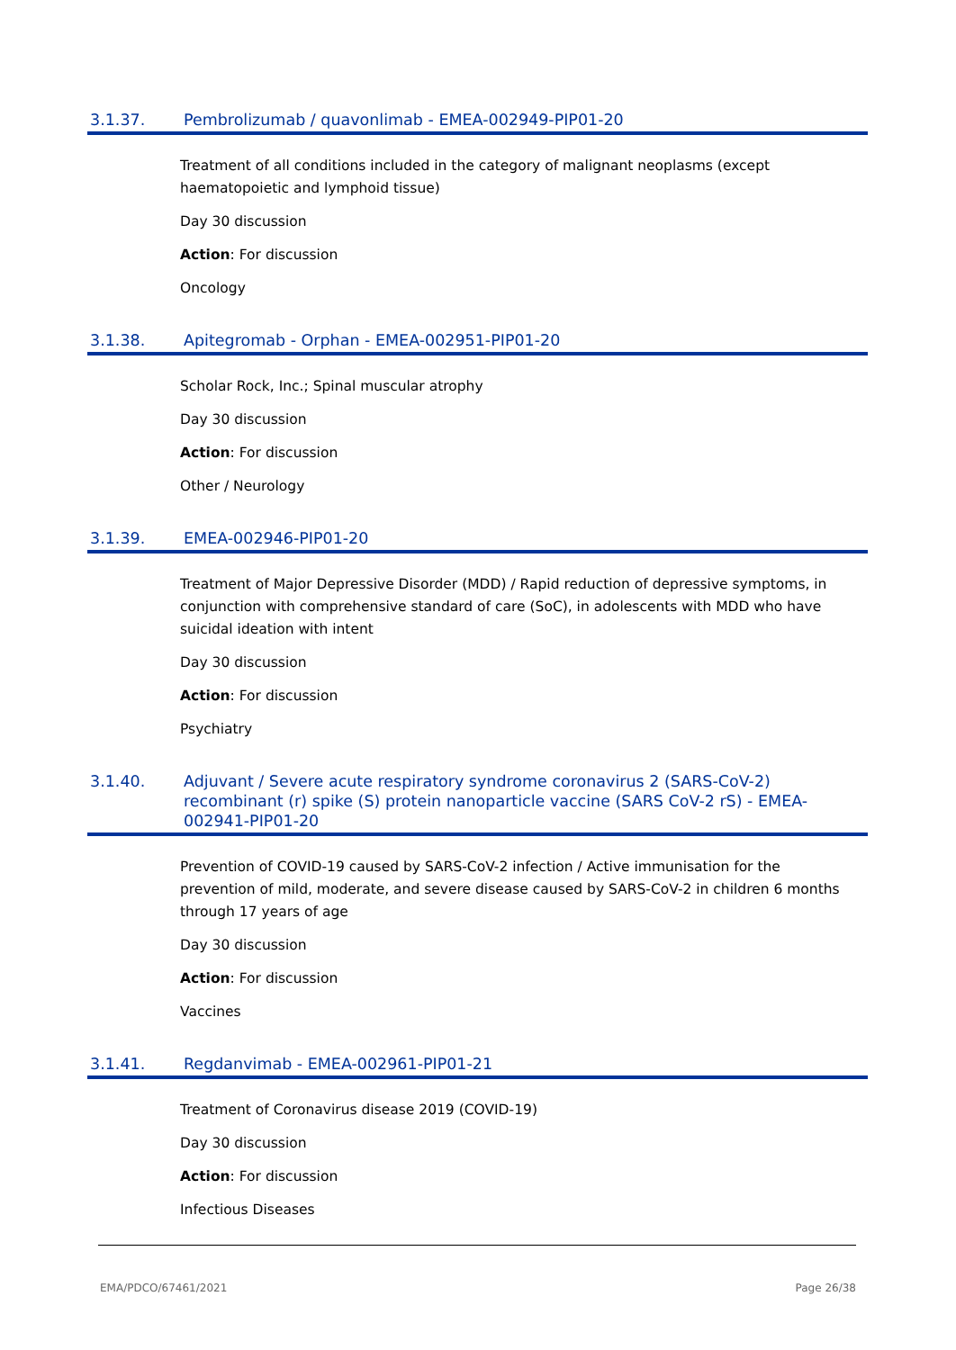3.1.37. Pembrolizumab / quavonlimab - EMEA-002949-PIP01-20
Treatment of all conditions included in the category of malignant neoplasms (except haematopoietic and lymphoid tissue)
Day 30 discussion
Action: For discussion
Oncology
3.1.38. Apitegromab - Orphan - EMEA-002951-PIP01-20
Scholar Rock, Inc.; Spinal muscular atrophy
Day 30 discussion
Action: For discussion
Other / Neurology
3.1.39. EMEA-002946-PIP01-20
Treatment of Major Depressive Disorder (MDD) / Rapid reduction of depressive symptoms, in conjunction with comprehensive standard of care (SoC), in adolescents with MDD who have suicidal ideation with intent
Day 30 discussion
Action: For discussion
Psychiatry
3.1.40. Adjuvant / Severe acute respiratory syndrome coronavirus 2 (SARS-CoV-2) recombinant (r) spike (S) protein nanoparticle vaccine (SARS CoV-2 rS) - EMEA-002941-PIP01-20
Prevention of COVID-19 caused by SARS-CoV-2 infection / Active immunisation for the prevention of mild, moderate, and severe disease caused by SARS-CoV-2 in children 6 months through 17 years of age
Day 30 discussion
Action: For discussion
Vaccines
3.1.41. Regdanvimab - EMEA-002961-PIP01-21
Treatment of Coronavirus disease 2019 (COVID-19)
Day 30 discussion
Action: For discussion
Infectious Diseases
EMA/PDCO/67461/2021 Page 26/38